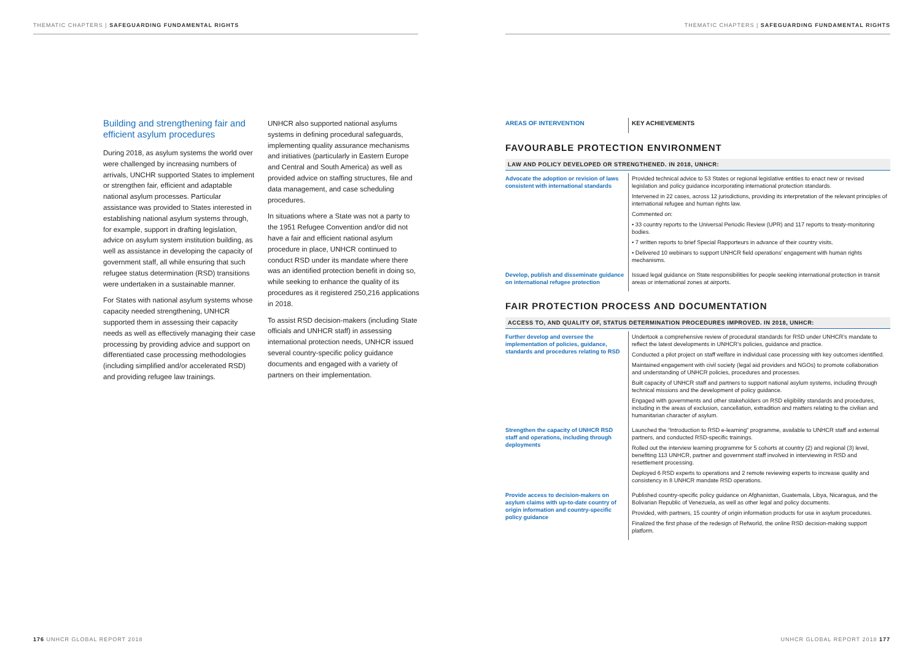THEMATIC CHAPTERS | SAFEGUARDING FUNDAMENTAL RIGHTS
Building and strengthening fair and efficient asylum procedures
During 2018, as asylum systems the world over were challenged by increasing numbers of arrivals, UNCHR supported States to implement or strengthen fair, efficient and adaptable national asylum processes. Particular assistance was provided to States interested in establishing national asylum systems through, for example, support in drafting legislation, advice on asylum system institution building, as well as assistance in developing the capacity of government staff, all while ensuring that such refugee status determination (RSD) transitions were undertaken in a sustainable manner.
For States with national asylum systems whose capacity needed strengthening, UNHCR supported them in assessing their capacity needs as well as effectively managing their case processing by providing advice and support on differentiated case processing methodologies (including simplified and/or accelerated RSD) and providing refugee law trainings.
UNHCR also supported national asylums systems in defining procedural safeguards, implementing quality assurance mechanisms and initiatives (particularly in Eastern Europe and Central and South America) as well as provided advice on staffing structures, file and data management, and case scheduling procedures.
In situations where a State was not a party to the 1951 Refugee Convention and/or did not have a fair and efficient national asylum procedure in place, UNHCR continued to conduct RSD under its mandate where there was an identified protection benefit in doing so, while seeking to enhance the quality of its procedures as it registered 250,216 applications in 2018.
To assist RSD decision-makers (including State officials and UNHCR staff) in assessing international protection needs, UNHCR issued several country-specific policy guidance documents and engaged with a variety of partners on their implementation.
176 UNHCR GLOBAL REPORT 2018
THEMATIC CHAPTERS | SAFEGUARDING FUNDAMENTAL RIGHTS
| AREAS OF INTERVENTION | KEY ACHIEVEMENTS |
| --- | --- |
FAVOURABLE PROTECTION ENVIRONMENT
LAW AND POLICY DEVELOPED OR STRENGTHENED. IN 2018, UNHCR:
| Advocate the adoption or revision of laws consistent with international standards | Provided technical advice to 53 States or regional legislative entities to enact new or revised legislation and policy guidance incorporating international protection standards. Intervened in 22 cases, across 12 jurisdictions, providing its interpretation of the relevant principles of international refugee and human rights law. Commented on: • 33 country reports to the Universal Periodic Review (UPR) and 117 reports to treaty-monitoring bodies. • 7 written reports to brief Special Rapporteurs in advance of their country visits. • Delivered 10 webinars to support UNHCR field operations’ engagement with human rights mechanisms. |
| Develop, publish and disseminate guidance on international refugee protection | Issued legal guidance on State responsibilities for people seeking international protection in transit areas or international zones at airports. |
FAIR PROTECTION PROCESS AND DOCUMENTATION
ACCESS TO, AND QUALITY OF, STATUS DETERMINATION PROCEDURES IMPROVED. IN 2018, UNHCR:
| Further develop and oversee the implementation of policies, guidance, standards and procedures relating to RSD | Undertook a comprehensive review of procedural standards for RSD under UNHCR’s mandate to reflect the latest developments in UNHCR’s policies, guidance and practice. Conducted a pilot project on staff welfare in individual case processing with key outcomes identified. Maintained engagement with civil society (legal aid providers and NGOs) to promote collaboration and understanding of UNHCR policies, procedures and processes. Built capacity of UNHCR staff and partners to support national asylum systems, including through technical missions and the development of policy guidance. Engaged with governments and other stakeholders on RSD eligibility standards and procedures, including in the areas of exclusion, cancellation, extradition and matters relating to the civilian and humanitarian character of asylum. |
| Strengthen the capacity of UNHCR RSD staff and operations, including through deployments | Launched the “Introduction to RSD e-learning” programme, available to UNHCR staff and external partners, and conducted RSD-specific trainings. Rolled out the interview learning programme for 5 cohorts at country (2) and regional (3) level, benefiting 113 UNHCR, partner and government staff involved in interviewing in RSD and resettlement processing. Deployed 6 RSD experts to operations and 2 remote reviewing experts to increase quality and consistency in 8 UNHCR mandate RSD operations. |
| Provide access to decision-makers on asylum claims with up-to-date country of origin information and country-specific policy guidance | Published country-specific policy guidance on Afghanistan, Guatemala, Libya, Nicaragua, and the Bolivarian Republic of Venezuela, as well as other legal and policy documents. Provided, with partners, 15 country of origin information products for use in asylum procedures. Finalized the first phase of the redesign of Refworld, the online RSD decision-making support platform. |
UNHCR GLOBAL REPORT 2018 177